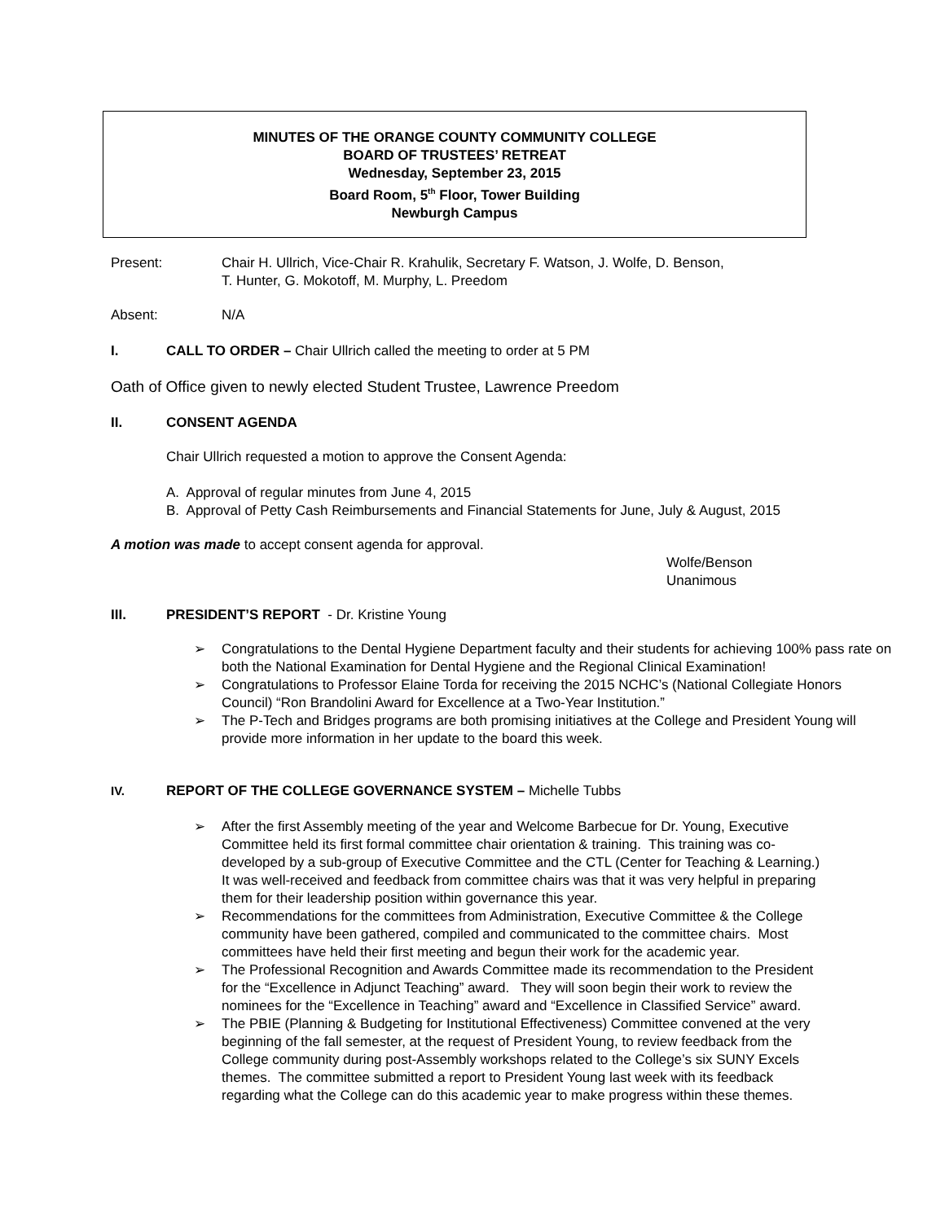MINUTES OF THE ORANGE COUNTY COMMUNITY COLLEGE
BOARD OF TRUSTEES’ RETREAT
Wednesday, September 23, 2015
Board Room, 5<sup>th</sup> Floor, Tower Building
Newburgh Campus
Present: Chair H. Ullrich, Vice-Chair R. Krahulik, Secretary F. Watson, J. Wolfe, D. Benson,
T. Hunter, G. Mokotoff, M. Murphy, L. Preedom
Absent: N/A
I. CALL TO ORDER – Chair Ullrich called the meeting to order at 5 PM
Oath of Office given to newly elected Student Trustee, Lawrence Preedom
II. CONSENT AGENDA
Chair Ullrich requested a motion to approve the Consent Agenda:
A. Approval of regular minutes from June 4, 2015
B. Approval of Petty Cash Reimbursements and Financial Statements for June, July & August, 2015
A motion was made to accept consent agenda for approval.
Wolfe/Benson
Unanimous
III. PRESIDENT’S REPORT - Dr. Kristine Young
➢ Congratulations to the Dental Hygiene Department faculty and their students for achieving 100% pass rate on both the National Examination for Dental Hygiene and the Regional Clinical Examination!
➢ Congratulations to Professor Elaine Torda for receiving the 2015 NCHC’s (National Collegiate Honors Council) “Ron Brandolini Award for Excellence at a Two-Year Institution.”
➢ The P-Tech and Bridges programs are both promising initiatives at the College and President Young will provide more information in her update to the board this week.
IV. REPORT OF THE COLLEGE GOVERNANCE SYSTEM – Michelle Tubbs
➢ After the first Assembly meeting of the year and Welcome Barbecue for Dr. Young, Executive Committee held its first formal committee chair orientation & training. This training was co-developed by a sub-group of Executive Committee and the CTL (Center for Teaching & Learning.) It was well-received and feedback from committee chairs was that it was very helpful in preparing them for their leadership position within governance this year.
➢ Recommendations for the committees from Administration, Executive Committee & the College community have been gathered, compiled and communicated to the committee chairs. Most committees have held their first meeting and begun their work for the academic year.
➢ The Professional Recognition and Awards Committee made its recommendation to the President for the “Excellence in Adjunct Teaching” award. They will soon begin their work to review the nominees for the “Excellence in Teaching” award and “Excellence in Classified Service” award.
➢ The PBIE (Planning & Budgeting for Institutional Effectiveness) Committee convened at the very beginning of the fall semester, at the request of President Young, to review feedback from the College community during post-Assembly workshops related to the College’s six SUNY Excels themes. The committee submitted a report to President Young last week with its feedback regarding what the College can do this academic year to make progress within these themes.